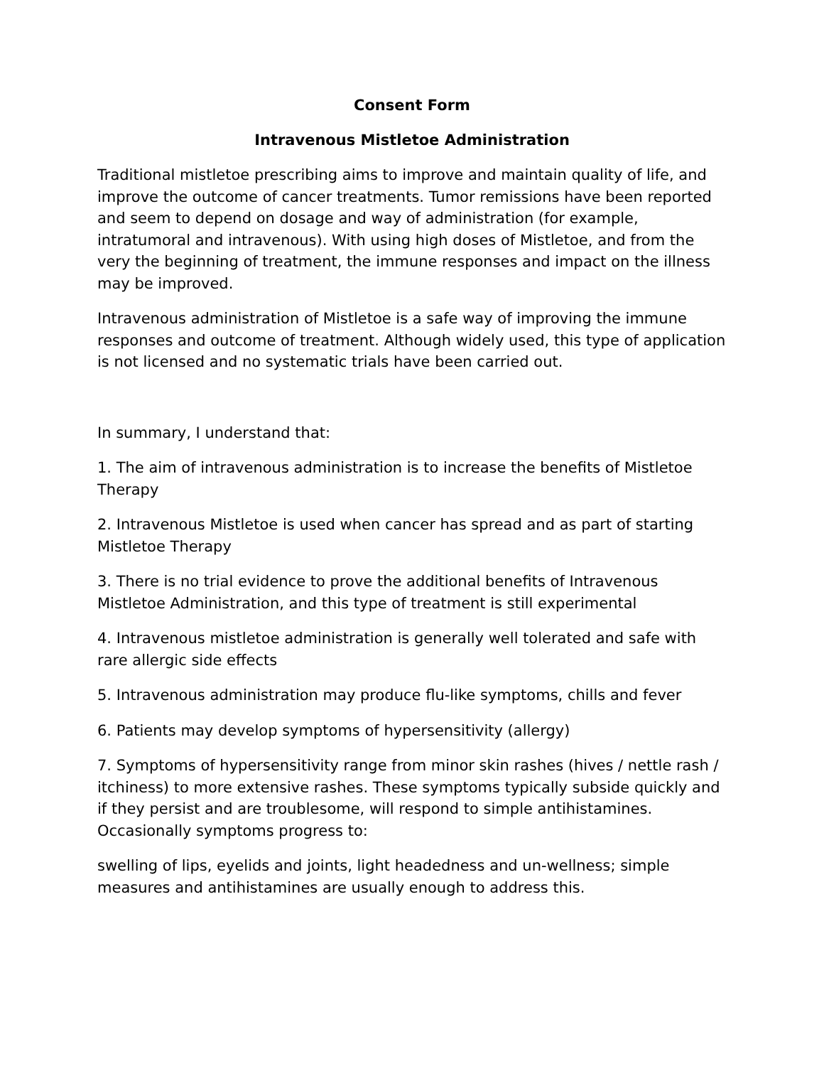Consent Form
Intravenous Mistletoe Administration
Traditional mistletoe prescribing aims to improve and maintain quality of life, and improve the outcome of cancer treatments. Tumor remissions have been reported and seem to depend on dosage and way of administration (for example, intratumoral and intravenous). With using high doses of Mistletoe, and from the very the beginning of treatment, the immune responses and impact on the illness may be improved.
Intravenous administration of Mistletoe is a safe way of improving the immune responses and outcome of treatment. Although widely used, this type of application is not licensed and no systematic trials have been carried out.
In summary, I understand that:
1. The aim of intravenous administration is to increase the benefits of Mistletoe Therapy
2. Intravenous Mistletoe is used when cancer has spread and as part of starting Mistletoe Therapy
3. There is no trial evidence to prove the additional benefits of Intravenous Mistletoe Administration, and this type of treatment is still experimental
4. Intravenous mistletoe administration is generally well tolerated and safe with rare allergic side effects
5. Intravenous administration may produce flu-like symptoms, chills and fever
6. Patients may develop symptoms of hypersensitivity (allergy)
7. Symptoms of hypersensitivity range from minor skin rashes (hives / nettle rash / itchiness) to more extensive rashes. These symptoms typically subside quickly and if they persist and are troublesome, will respond to simple antihistamines. Occasionally symptoms progress to:
swelling of lips, eyelids and joints, light headedness and un-wellness; simple measures and antihistamines are usually enough to address this.